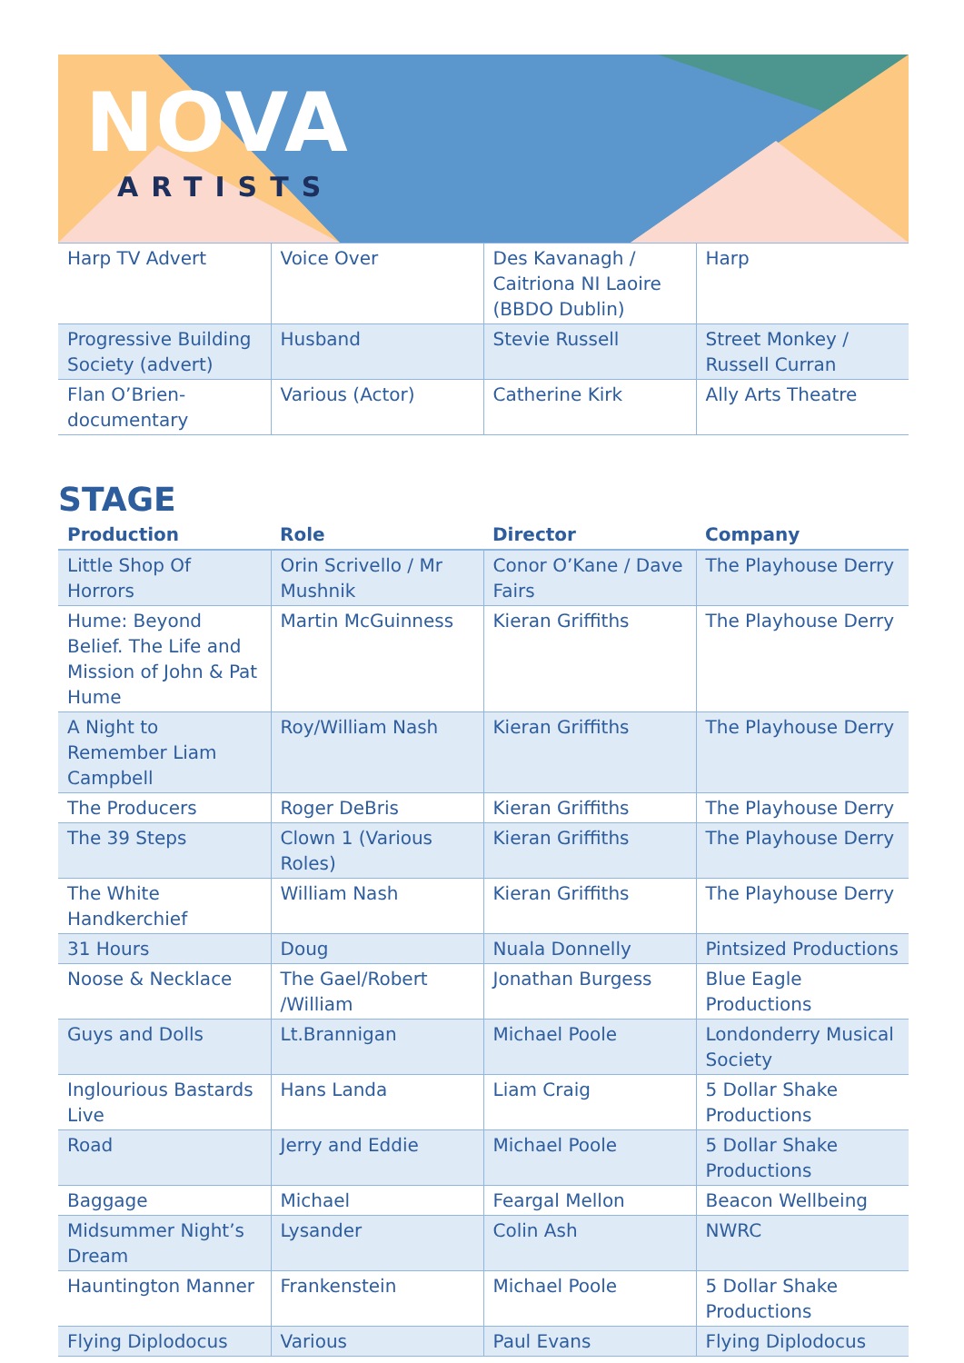NOVA
ARTISTS
| Harp TV Advert | Voice Over | Des Kavanagh / Caitriona NI Laoire (BBDO Dublin) | Harp |
| Progressive Building Society (advert) | Husband | Stevie Russell | Street Monkey / Russell Curran |
| Flan O’Brien-documentary | Various (Actor) | Catherine Kirk | Ally Arts Theatre |
STAGE
| Production | Role | Director | Company |
| --- | --- | --- | --- |
| Little Shop Of Horrors | Orin Scrivello / Mr Mushnik | Conor O’Kane / Dave Fairs | The Playhouse Derry |
| Hume: Beyond Belief. The Life and Mission of John & Pat Hume | Martin McGuinness | Kieran Griffiths | The Playhouse Derry |
| A Night to Remember Liam Campbell | Roy/William Nash | Kieran Griffiths | The Playhouse Derry |
| The Producers | Roger DeBris | Kieran Griffiths | The Playhouse Derry |
| The 39 Steps | Clown 1 (Various Roles) | Kieran Griffiths | The Playhouse Derry |
| The White Handkerchief | William Nash | Kieran Griffiths | The Playhouse Derry |
| 31 Hours | Doug | Nuala Donnelly | Pintsized Productions |
| Noose & Necklace | The Gael/Robert /William | Jonathan Burgess | Blue Eagle Productions |
| Guys and Dolls | Lt.Brannigan | Michael Poole | Londonderry Musical Society |
| Inglourious Bastards Live | Hans Landa | Liam Craig | 5 Dollar Shake Productions |
| Road | Jerry and Eddie | Michael Poole | 5 Dollar Shake Productions |
| Baggage | Michael | Feargal Mellon | Beacon Wellbeing |
| Midsummer Night’s Dream | Lysander | Colin Ash | NWRC |
| Hauntington Manner | Frankenstein | Michael Poole | 5 Dollar Shake Productions |
| Flying Diplodocus | Various | Paul Evans | Flying Diplodocus |